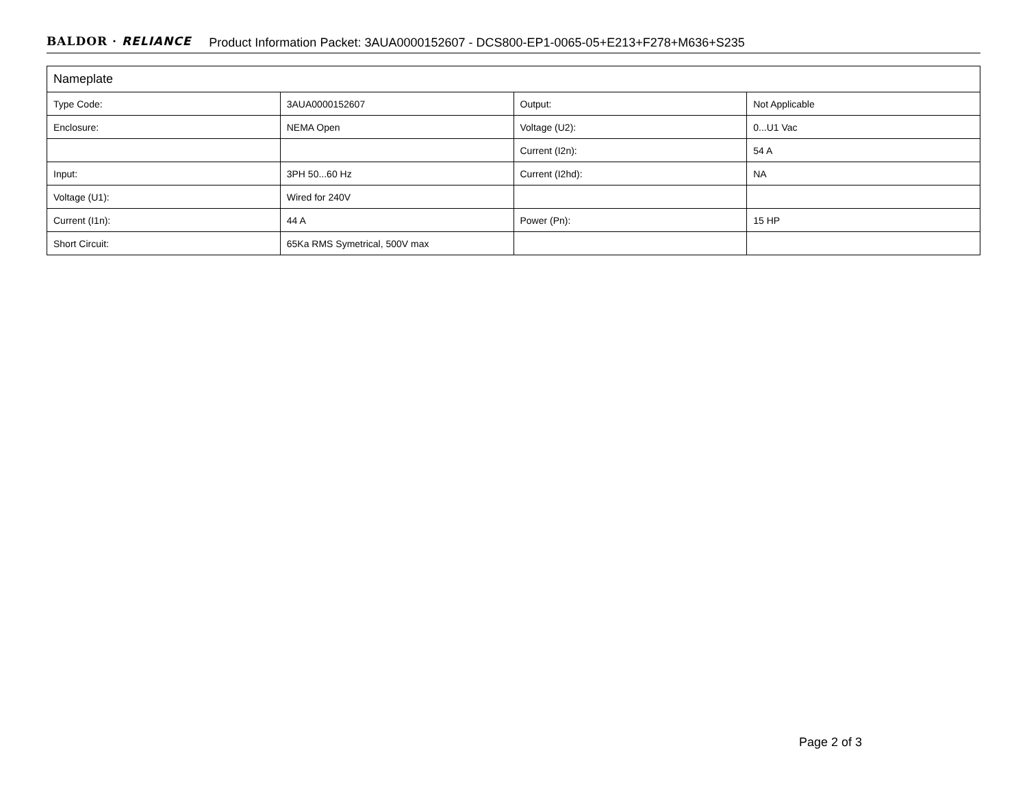BALDOR · RELIANCE Product Information Packet: 3AUA0000152607 - DCS800-EP1-0065-05+E213+F278+M636+S235
| Nameplate | | | |
| --- | --- | --- | --- |
| Type Code: | 3AUA0000152607 | Output: | Not Applicable |
| Enclosure: | NEMA Open | Voltage (U2): | 0...U1 Vac |
| | | Current (I2n): | 54 A |
| Input: | 3PH 50...60 Hz | Current (I2hd): | NA |
| Voltage (U1): | Wired for 240V | | |
| Current (I1n): | 44 A | Power (Pn): | 15 HP |
| Short Circuit: | 65Ka RMS Symetrical, 500V max | | |
Page 2 of 3